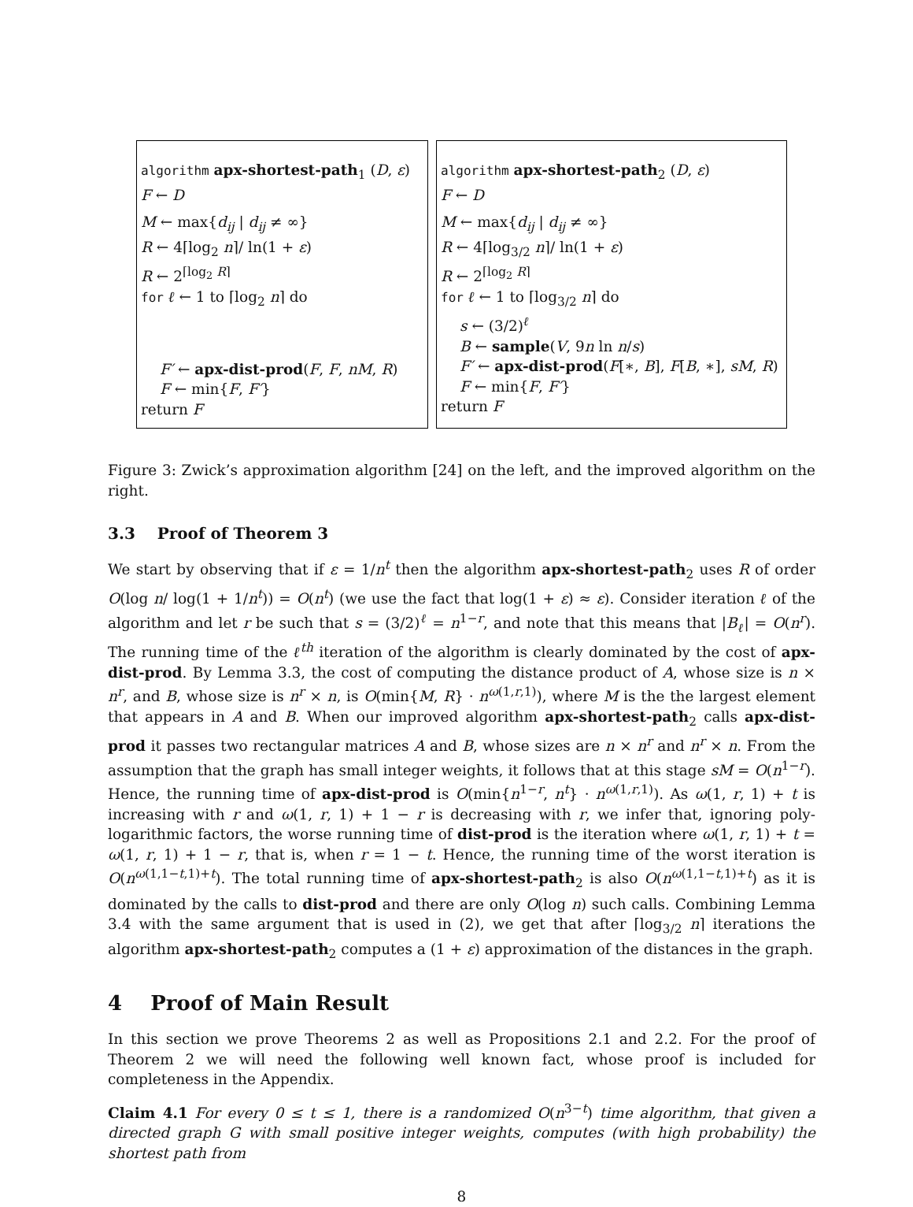algorithm apx-shortest-path<sub>1</sub> (D, ε)
F ← D
M ← max{d<sub>ij</sub> | d<sub>ij</sub> ≠ ∞}
R ← 4⌈log<sub>2</sub> n⌉/ ln(1 + ε)
R ← 2<sup>⌈log<sub>2</sub> R⌉</sup>
for ℓ ← 1 to ⌈log<sub>2</sub> n⌉ do
F′ ← apx-dist-prod(F, F, nM, R)
F ← min{F, F′}
return F
algorithm apx-shortest-path<sub>2</sub> (D, ε)
F ← D
M ← max{d<sub>ij</sub> | d<sub>ij</sub> ≠ ∞}
R ← 4⌈log<sub>3/2</sub> n⌉/ ln(1 + ε)
R ← 2<sup>⌈log<sub>2</sub> R⌉</sup>
for ℓ ← 1 to ⌈log<sub>3/2</sub> n⌉ do
s ← (3/2)<sup>ℓ</sup>
B ← sample(V, 9n ln n/s)
F′ ← apx-dist-prod(F[∗, B], F[B, ∗], sM, R)
F ← min{F, F′}
return F
Figure 3: Zwick’s approximation algorithm [24] on the left, and the improved algorithm on the right.
3.3 Proof of Theorem 3
We start by observing that if ε = 1/n<sup>t</sup> then the algorithm apx-shortest-path<sub>2</sub> uses R of order O(log n/ log(1 + 1/n<sup>t</sup>)) = O(n<sup>t</sup>) (we use the fact that log(1 + ε) ≈ ε). Consider iteration ℓ of the algorithm and let r be such that s = (3/2)<sup>ℓ</sup> = n<sup>1−r</sup>, and note that this means that |B<sub>ℓ</sub>| = O(n<sup>r</sup>). The running time of the ℓ<sup>th</sup> iteration of the algorithm is clearly dominated by the cost of apx-dist-prod. By Lemma 3.3, the cost of computing the distance product of A, whose size is n × n<sup>r</sup>, and B, whose size is n<sup>r</sup> × n, is O(min{M, R} · n<sup>ω(1,r,1)</sup>), where M is the the largest element that appears in A and B. When our improved algorithm apx-shortest-path<sub>2</sub> calls apx-dist-prod it passes two rectangular matrices A and B, whose sizes are n × n<sup>r</sup> and n<sup>r</sup> × n. From the assumption that the graph has small integer weights, it follows that at this stage sM = O(n<sup>1−r</sup>). Hence, the running time of apx-dist-prod is O(min{n<sup>1−r</sup>, n<sup>t</sup>} · n<sup>ω(1,r,1)</sup>). As ω(1, r, 1) + t is increasing with r and ω(1, r, 1) + 1 − r is decreasing with r, we infer that, ignoring poly-logarithmic factors, the worse running time of dist-prod is the iteration where ω(1, r, 1) + t = ω(1, r, 1) + 1 − r, that is, when r = 1 − t. Hence, the running time of the worst iteration is O(n<sup>ω(1,1−t,1)+t</sup>). The total running time of apx-shortest-path<sub>2</sub> is also O(n<sup>ω(1,1−t,1)+t</sup>) as it is dominated by the calls to dist-prod and there are only O(log n) such calls. Combining Lemma 3.4 with the same argument that is used in (2), we get that after ⌈log<sub>3/2</sub> n⌉ iterations the algorithm apx-shortest-path<sub>2</sub> computes a (1 + ε) approximation of the distances in the graph.
4 Proof of Main Result
In this section we prove Theorems 2 as well as Propositions 2.1 and 2.2. For the proof of Theorem 2 we will need the following well known fact, whose proof is included for completeness in the Appendix.
Claim 4.1 For every 0 ≤ t ≤ 1, there is a randomized O(n<sup>3−t</sup>) time algorithm, that given a directed graph G with small positive integer weights, computes (with high probability) the shortest path from
8